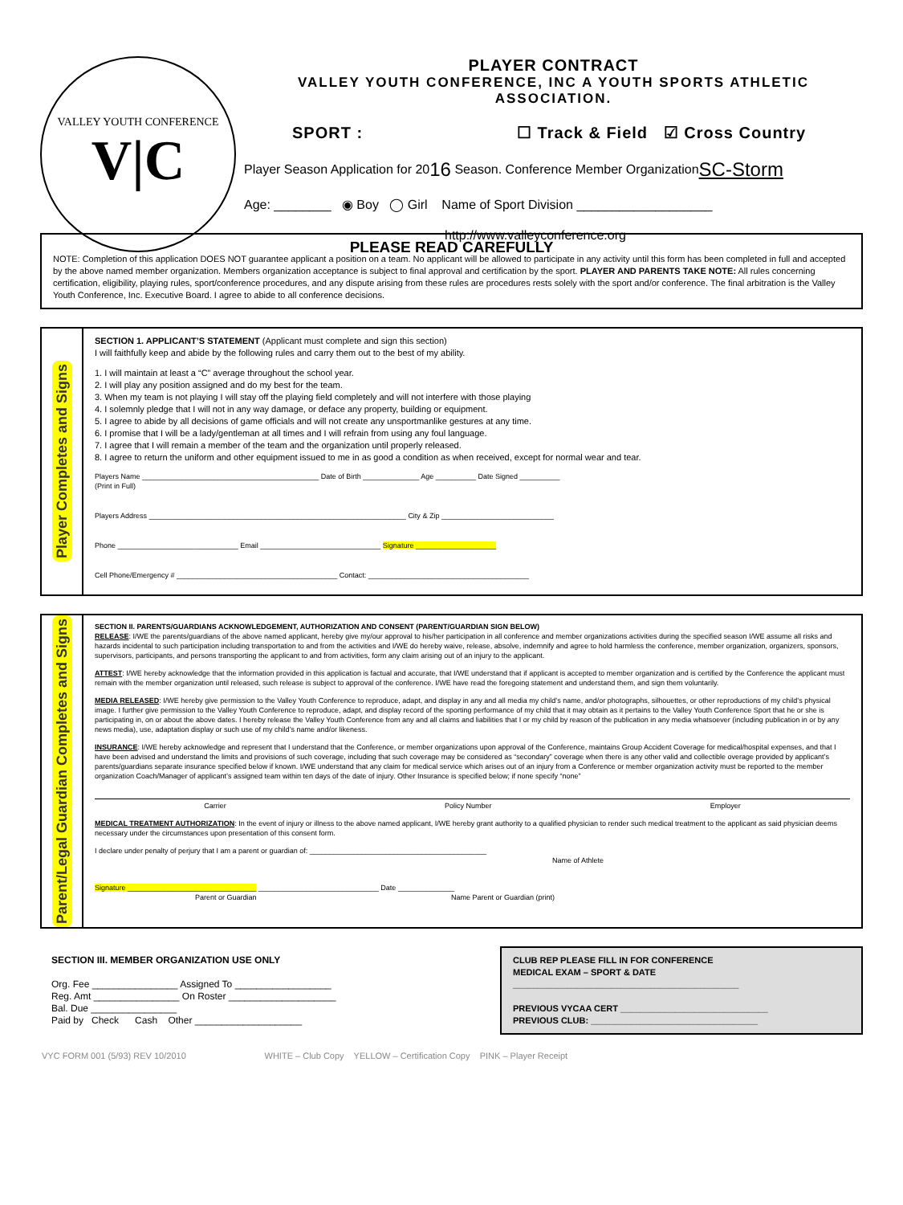VALLEY YOUTH CONFERENCE
V|C
PLAYER CONTRACT
VALLEY YOUTH CONFERENCE, INC A YOUTH SPORTS ATHLETIC ASSOCIATION.
SPORT : ☐ Track & Field ☑ Cross Country
Player Season Application for 20 16 Season. Conference Member Organization SC-Storm
Age: ________ ◉ Boy ◯ Girl Name of Sport Division ___________________
http://www.valleyconference.org
PLEASE READ CAREFULLY
NOTE: Completion of this application DOES NOT guarantee applicant a position on a team. No applicant will be allowed to participate in any activity until this form has been completed in full and accepted by the above named member organization. Members organization acceptance is subject to final approval and certification by the sport. PLAYER AND PARENTS TAKE NOTE: All rules concerning certification, eligibility, playing rules, sport/conference procedures, and any dispute arising from these rules are procedures rests solely with the sport and/or conference. The final arbitration is the Valley Youth Conference, Inc. Executive Board. I agree to abide to all conference decisions.
Player Completes and Signs
SECTION 1. APPLICANT’S STATEMENT (Applicant must complete and sign this section)
I will faithfully keep and abide by the following rules and carry them out to the best of my ability.
1. I will maintain at least a “C” average throughout the school year.
2. I will play any position assigned and do my best for the team.
3. When my team is not playing I will stay off the playing field completely and will not interfere with those playing
4. I solemnly pledge that I will not in any way damage, or deface any property, building or equipment.
5. I agree to abide by all decisions of game officials and will not create any unsportmanlike gestures at any time.
6. I promise that I will be a lady/gentleman at all times and I will refrain from using any foul language.
7. I agree that I will remain a member of the team and the organization until properly released.
8. I agree to return the uniform and other equipment issued to me in as good a condition as when received, except for normal wear and tear.
Players Name ____________________________________________ Date of Birth ______________ Age __________ Date Signed __________
(Print in Full)
Players Address ________________________________________________________________ City & Zip ____________________________
Phone ______________________________ Email ______________________________ Signature ____________________
Cell Phone/Emergency # ________________________________________ Contact: ________________________________________
Parent/Legal Guardian Completes and Signs
SECTION II. PARENTS/GUARDIANS ACKNOWLEDGEMENT, AUTHORIZATION AND CONSENT (PARENT/GUARDIAN SIGN BELOW)
RELEASE: I/WE the parents/guardians of the above named applicant, hereby give my/our approval to his/her participation in all conference and member organizations activities during the specified season I/WE assume all risks and hazards incidental to such participation including transportation to and from the activities and I/WE do hereby waive, release, absolve, indemnify and agree to hold harmless the conference, member organization, organizers, sponsors, supervisors, participants, and persons transporting the applicant to and from activities, form any claim arising out of an injury to the applicant.
ATTEST: I/WE hereby acknowledge that the information provided in this application is factual and accurate, that I/WE understand that if applicant is accepted to member organization and is certified by the Conference the applicant must remain with the member organization until released, such release is subject to approval of the conference. I/WE have read the foregoing statement and understand them, and sign them voluntarily.
MEDIA RELEASED: I/WE hereby give permission to the Valley Youth Conference to reproduce, adapt, and display in any and all media my child’s name, and/or photographs, silhouettes, or other reproductions of my child’s physical image. I further give permission to the Valley Youth Conference to reproduce, adapt, and display record of the sporting performance of my child that it may obtain as it pertains to the Valley Youth Conference Sport that he or she is participating in, on or about the above dates. I hereby release the Valley Youth Conference from any and all claims and liabilities that I or my child by reason of the publication in any media whatsoever (including publication in or by any news media), use, adaptation display or such use of my child’s name and/or likeness.
INSURANCE: I/WE hereby acknowledge and represent that I understand that the Conference, or member organizations upon approval of the Conference, maintains Group Accident Coverage for medical/hospital expenses, and that I have been advised and understand the limits and provisions of such coverage, including that such coverage may be considered as “secondary” coverage when there is any other valid and collectible overage provided by applicant’s parents/guardians separate insurance specified below if known. I/WE understand that any claim for medical service which arises out of an injury from a Conference or member organization activity must be reported to the member organization Coach/Manager of applicant’s assigned team within ten days of the date of injury. Other Insurance is specified below; if none specify “none”
Carrier Policy Number Employer
MEDICAL TREATMENT AUTHORIZATION: In the event of injury or illness to the above named applicant, I/WE hereby grant authority to a qualified physician to render such medical treatment to the applicant as said physician deems necessary under the circumstances upon presentation of this consent form.
I declare under penalty of perjury that I am a parent or guardian of: ____________________________________________
Name of Athlete
Signature ________________________________ ______________________________ Date ______________
Parent or Guardian Name Parent or Guardian (print)
SECTION III. MEMBER ORGANIZATION USE ONLY
Org. Fee ________________ Assigned To __________________
Reg. Amt ________________ On Roster ____________________
Bal. Due ________________
Paid by Check Cash Other ____________________
CLUB REP PLEASE FILL IN FOR CONFERENCE
MEDICAL EXAM – SPORT & DATE
______________________________________________
PREVIOUS VYCAA CERT ______________________________
PREVIOUS CLUB: __________________________________
VYC FORM 001 (5/93) REV 10/2010 WHITE – Club Copy YELLOW – Certification Copy PINK – Player Receipt